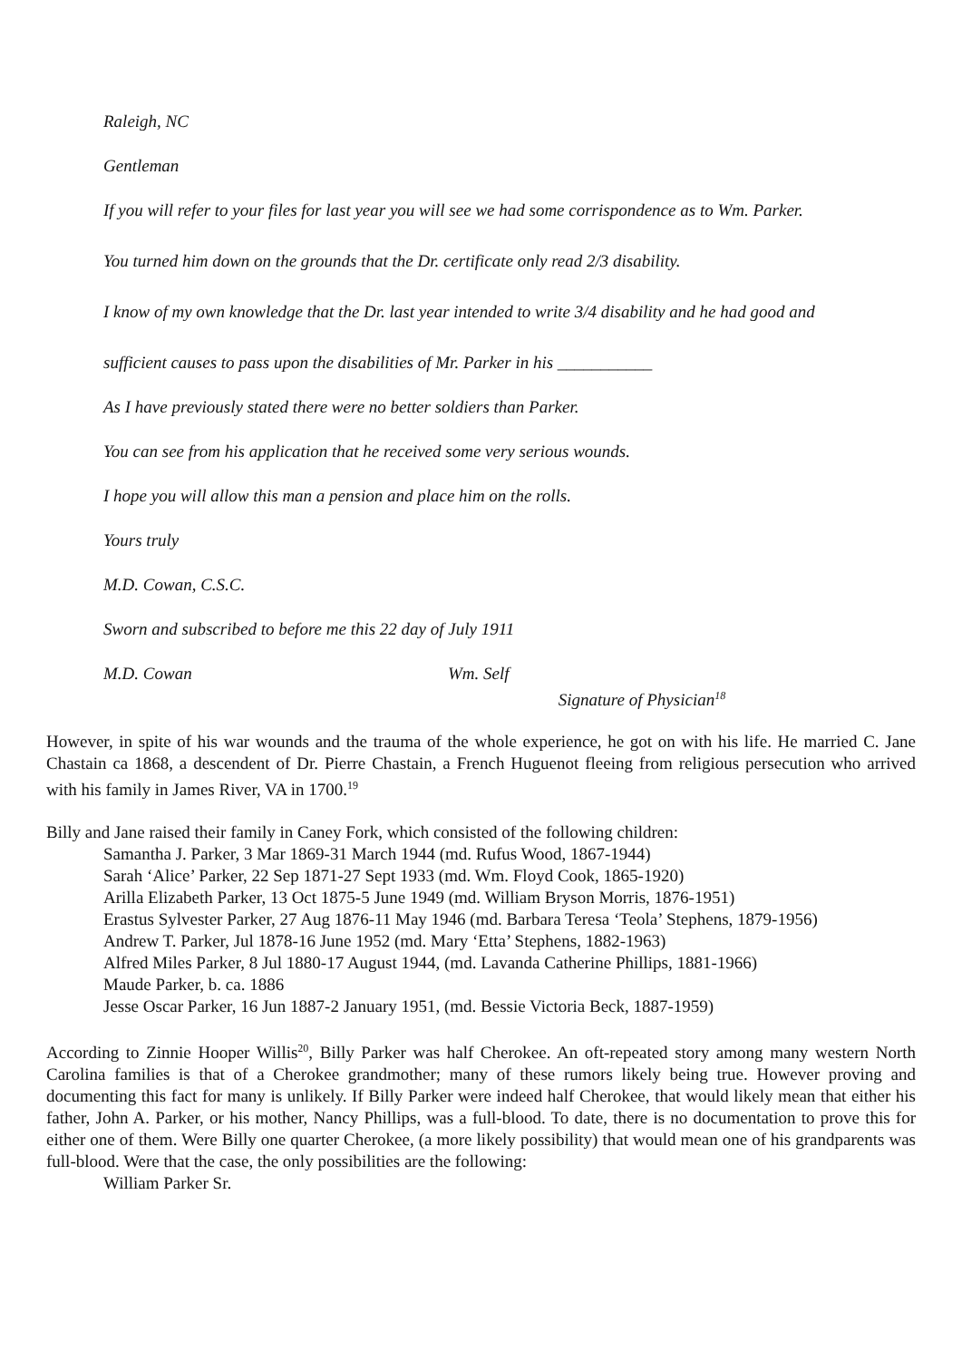Raleigh, NC
Gentleman
If you will refer to your files for last year you will see we had some corrispondence as to Wm. Parker.
You turned him down on the grounds that the Dr. certificate only read 2/3 disability.
I know of my own knowledge that the Dr. last year intended to write 3/4 disability and he had good and
sufficient causes to pass upon the disabilities of Mr. Parker in his ___________
As I have previously stated there were no better soldiers than Parker.
You can see from his application that he received some very serious wounds.
I hope you will allow this man a pension and place him on the rolls.
Yours truly
M.D. Cowan, C.S.C.
Sworn and subscribed to before me this 22 day of July 1911
M.D. Cowan Wm. Self
Signature of Physician<sup>18</sup>
However, in spite of his war wounds and the trauma of the whole experience, he got on with his life. He married C. Jane Chastain ca 1868, a descendent of Dr. Pierre Chastain, a French Huguenot fleeing from religious persecution who arrived with his family in James River, VA in 1700.<sup>19</sup>
Billy and Jane raised their family in Caney Fork, which consisted of the following children:
Samantha J. Parker, 3 Mar 1869-31 March 1944 (md. Rufus Wood, 1867-1944)
Sarah ‘Alice’ Parker, 22 Sep 1871-27 Sept 1933 (md. Wm. Floyd Cook, 1865-1920)
Arilla Elizabeth Parker, 13 Oct 1875-5 June 1949 (md. William Bryson Morris, 1876-1951)
Erastus Sylvester Parker, 27 Aug 1876-11 May 1946 (md. Barbara Teresa ‘Teola’ Stephens, 1879-1956)
Andrew T. Parker, Jul 1878-16 June 1952 (md. Mary ‘Etta’ Stephens, 1882-1963)
Alfred Miles Parker, 8 Jul 1880-17 August 1944, (md. Lavanda Catherine Phillips, 1881-1966)
Maude Parker, b. ca. 1886
Jesse Oscar Parker, 16 Jun 1887-2 January 1951, (md. Bessie Victoria Beck, 1887-1959)
According to Zinnie Hooper Willis<sup>20</sup>, Billy Parker was half Cherokee. An oft-repeated story among many western North Carolina families is that of a Cherokee grandmother; many of these rumors likely being true. However proving and documenting this fact for many is unlikely. If Billy Parker were indeed half Cherokee, that would likely mean that either his father, John A. Parker, or his mother, Nancy Phillips, was a full-blood. To date, there is no documentation to prove this for either one of them. Were Billy one quarter Cherokee, (a more likely possibility) that would mean one of his grandparents was full-blood. Were that the case, the only possibilities are the following:
William Parker Sr.